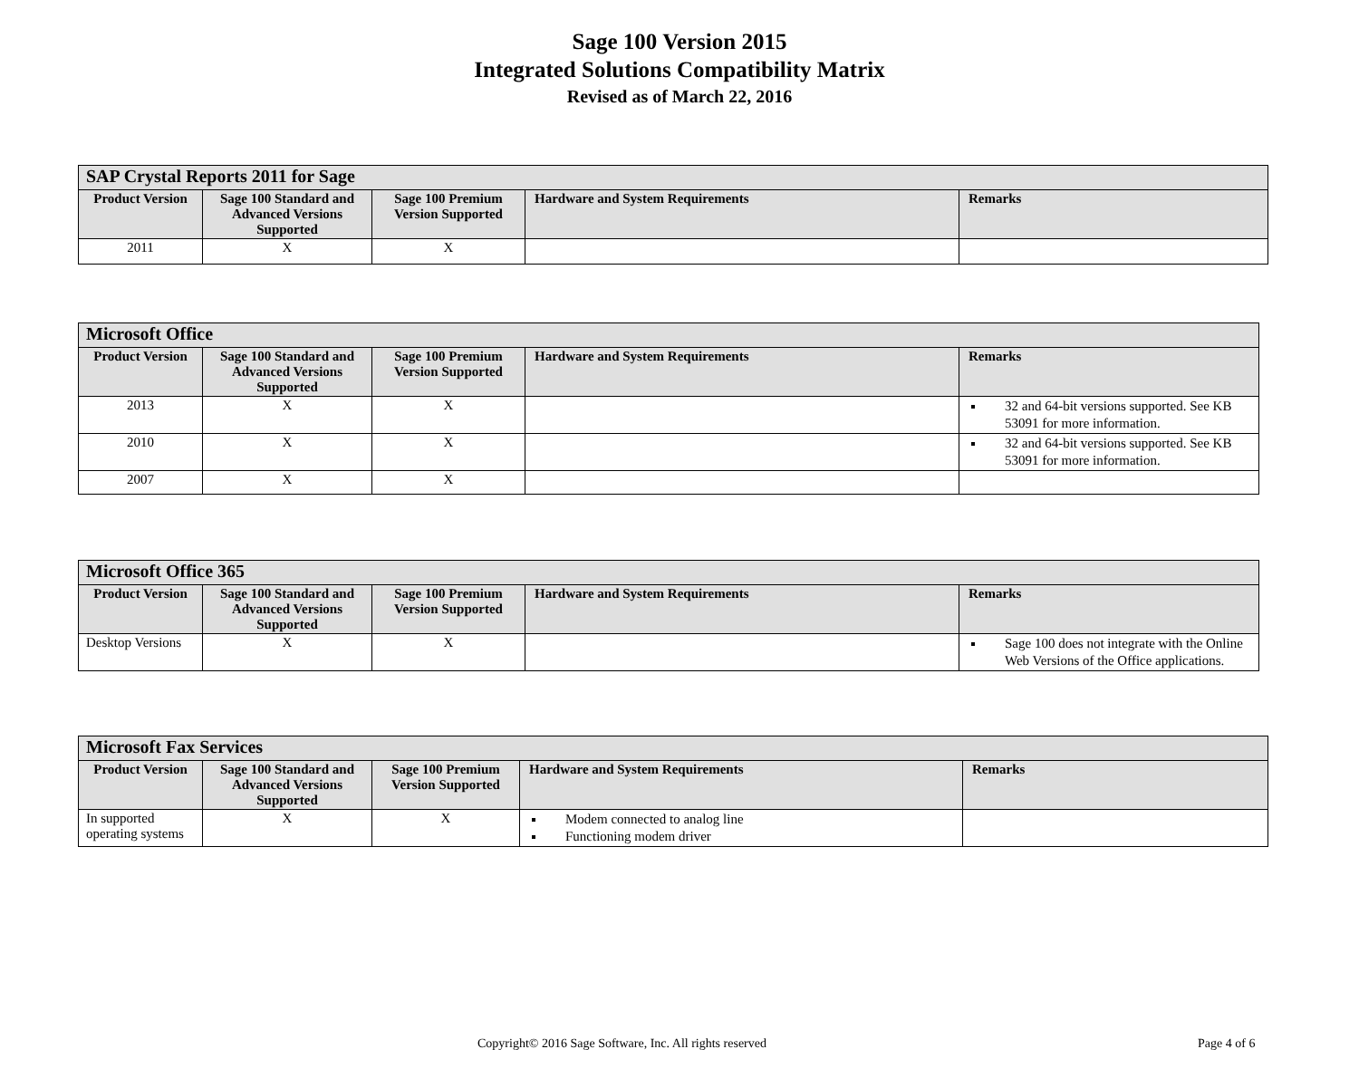Sage 100 Version 2015
Integrated Solutions Compatibility Matrix
Revised as of March 22, 2016
| SAP Crystal Reports 2011 for Sage | | | | |
| --- | --- | --- | --- | --- |
| Product Version | Sage 100 Standard and Advanced Versions Supported | Sage 100 Premium Version Supported | Hardware and System Requirements | Remarks |
| 2011 | X | X | | |
| Microsoft Office | | | | |
| --- | --- | --- | --- | --- |
| Product Version | Sage 100 Standard and Advanced Versions Supported | Sage 100 Premium Version Supported | Hardware and System Requirements | Remarks |
| 2013 | X | X | | 32 and 64-bit versions supported. See KB 53091 for more information. |
| 2010 | X | X | | 32 and 64-bit versions supported. See KB 53091 for more information. |
| 2007 | X | X | | |
| Microsoft Office 365 | | | | |
| --- | --- | --- | --- | --- |
| Product Version | Sage 100 Standard and Advanced Versions Supported | Sage 100 Premium Version Supported | Hardware and System Requirements | Remarks |
| Desktop Versions | X | X | | Sage 100 does not integrate with the Online Web Versions of the Office applications. |
| Microsoft Fax Services | | | | |
| --- | --- | --- | --- | --- |
| Product Version | Sage 100 Standard and Advanced Versions Supported | Sage 100 Premium Version Supported | Hardware and System Requirements | Remarks |
| In supported operating systems | X | X | Modem connected to analog line Functioning modem driver | |
Copyright© 2016 Sage Software, Inc. All rights reserved
Page 4 of 6